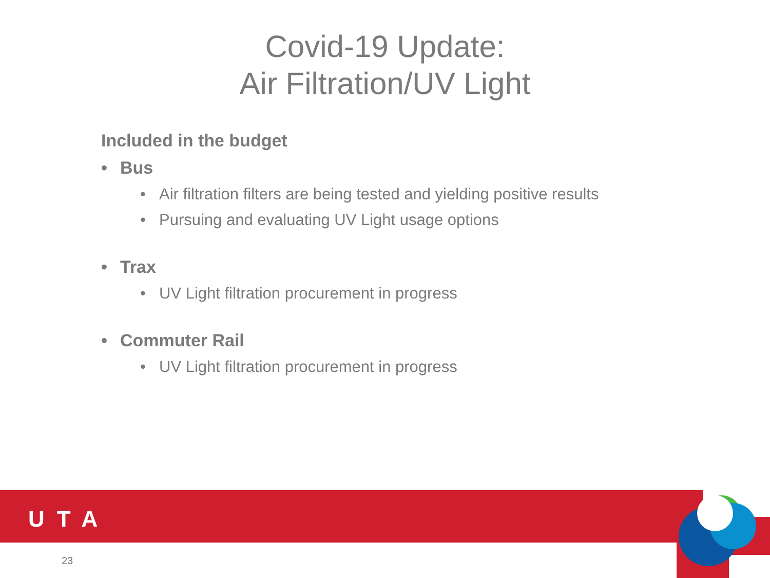Covid-19 Update:
Air Filtration/UV Light
Included in the budget
• Bus
• Air filtration filters are being tested and yielding positive results
• Pursuing and evaluating UV Light usage options
• Trax
• UV Light filtration procurement in progress
• Commuter Rail
• UV Light filtration procurement in progress
UTA
23